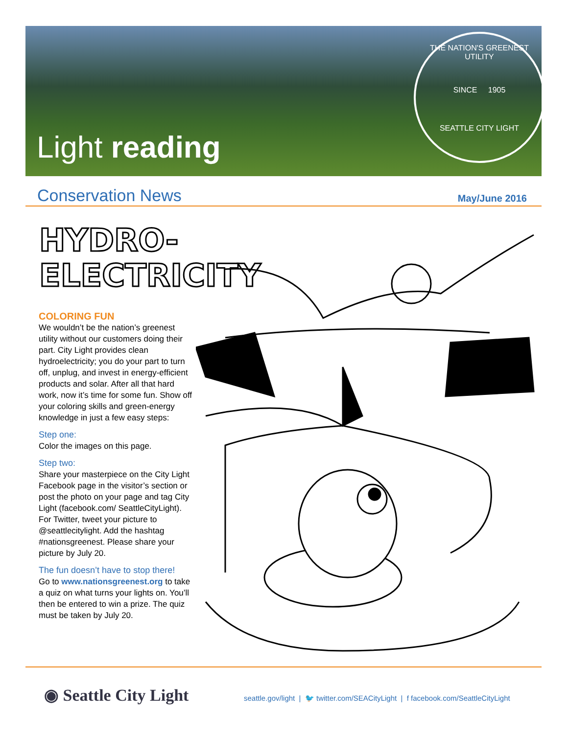Light reading
THE NATION'S GREENEST UTILITY
SINCE 1905
SEATTLE CITY LIGHT
Conservation News
May/June 2016
HYDRO-
ELECTRICITY
COLORING FUN
We wouldn’t be the nation’s greenest utility without our customers doing their part. City Light provides clean hydroelectricity; you do your part to turn off, unplug, and invest in energy-efficient products and solar. After all that hard work, now it’s time for some fun. Show off your coloring skills and green-energy knowledge in just a few easy steps:
Step one:
Color the images on this page.
Step two:
Share your masterpiece on the City Light Facebook page in the visitor’s section or post the photo on your page and tag City Light (facebook.com/ SeattleCityLight). For Twitter, tweet your picture to @seattlecitylight. Add the hashtag #nationsgreenest. Please share your picture by July 20.
The fun doesn’t have to stop there!
Go to www.nationsgreenest.org to take a quiz on what turns your lights on. You’ll then be entered to win a prize. The quiz must be taken by July 20.
◉ Seattle City Light
seattle.gov/light | 🐦 twitter.com/SEACityLight | f facebook.com/SeattleCityLight